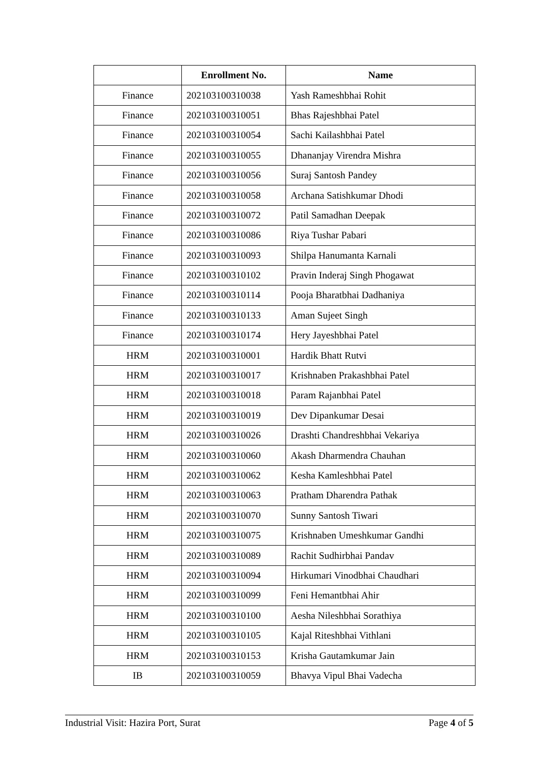| | Enrollment No. | Name |
| --- | --- | --- |
| Finance | 202103100310038 | Yash Rameshbhai Rohit |
| Finance | 202103100310051 | Bhas Rajeshbhai Patel |
| Finance | 202103100310054 | Sachi Kailashbhai Patel |
| Finance | 202103100310055 | Dhananjay Virendra Mishra |
| Finance | 202103100310056 | Suraj Santosh Pandey |
| Finance | 202103100310058 | Archana Satishkumar Dhodi |
| Finance | 202103100310072 | Patil Samadhan Deepak |
| Finance | 202103100310086 | Riya Tushar Pabari |
| Finance | 202103100310093 | Shilpa Hanumanta Karnali |
| Finance | 202103100310102 | Pravin Inderaj Singh Phogawat |
| Finance | 202103100310114 | Pooja Bharatbhai Dadhaniya |
| Finance | 202103100310133 | Aman Sujeet Singh |
| Finance | 202103100310174 | Hery Jayeshbhai Patel |
| HRM | 202103100310001 | Hardik Bhatt Rutvi |
| HRM | 202103100310017 | Krishnaben Prakashbhai Patel |
| HRM | 202103100310018 | Param Rajanbhai Patel |
| HRM | 202103100310019 | Dev Dipankumar Desai |
| HRM | 202103100310026 | Drashti Chandreshbhai Vekariya |
| HRM | 202103100310060 | Akash Dharmendra Chauhan |
| HRM | 202103100310062 | Kesha Kamleshbhai Patel |
| HRM | 202103100310063 | Pratham Dharendra Pathak |
| HRM | 202103100310070 | Sunny Santosh Tiwari |
| HRM | 202103100310075 | Krishnaben Umeshkumar Gandhi |
| HRM | 202103100310089 | Rachit Sudhirbhai Pandav |
| HRM | 202103100310094 | Hirkumari Vinodbhai Chaudhari |
| HRM | 202103100310099 | Feni Hemantbhai Ahir |
| HRM | 202103100310100 | Aesha Nileshbhai Sorathiya |
| HRM | 202103100310105 | Kajal Riteshbhai Vithlani |
| HRM | 202103100310153 | Krisha Gautamkumar Jain |
| IB | 202103100310059 | Bhavya Vipul Bhai Vadecha |
Industrial Visit: Hazira Port, Surat Page 4 of 5